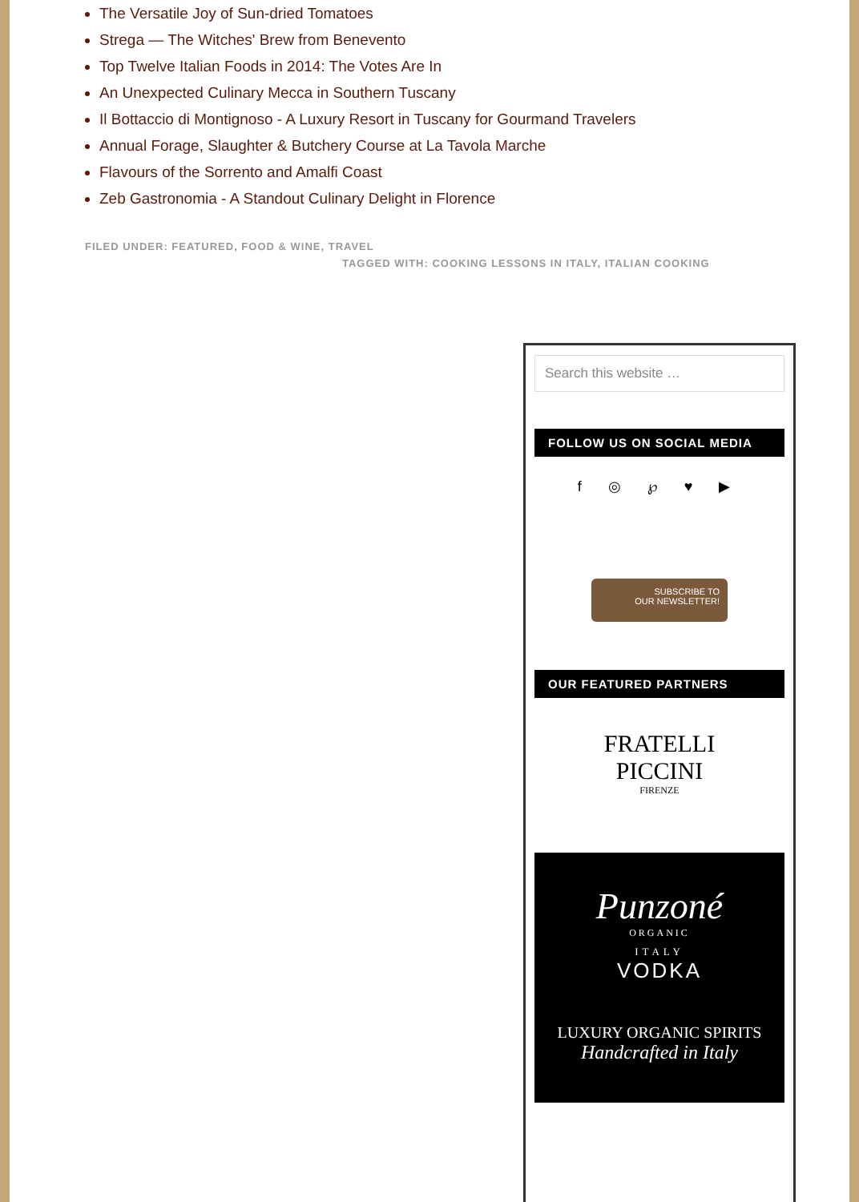The Versatile Joy of Sun-dried Tomatoes
Strega — The Witches' Brew from Benevento
Top Twelve Italian Foods in 2014: The Votes Are In
An Unexpected Culinary Mecca in Southern Tuscany
Il Bottaccio di Montignoso - A Luxury Resort in Tuscany for Gourmand Travelers
Annual Forage, Slaughter & Butchery Course at La Tavola Marche
Flavours of the Sorrento and Amalfi Coast
Zeb Gastronomia - A Standout Culinary Delight in Florence
FILED UNDER: FEATURED, FOOD & WINE, TRAVEL
TAGGED WITH: COOKING LESSONS IN ITALY, ITALIAN COOKING
Search this website …
FOLLOW US ON SOCIAL MEDIA
f ◎ ℘ ♥ ▶
SUBSCRIBE TO
OUR NEWSLETTER!
OUR FEATURED PARTNERS
FRATELLI
PICCINI
FIRENZE
Punzoné
ORGANIC
ITALY
VODKA
LUXURY ORGANIC SPIRITS
Handcrafted in Italy